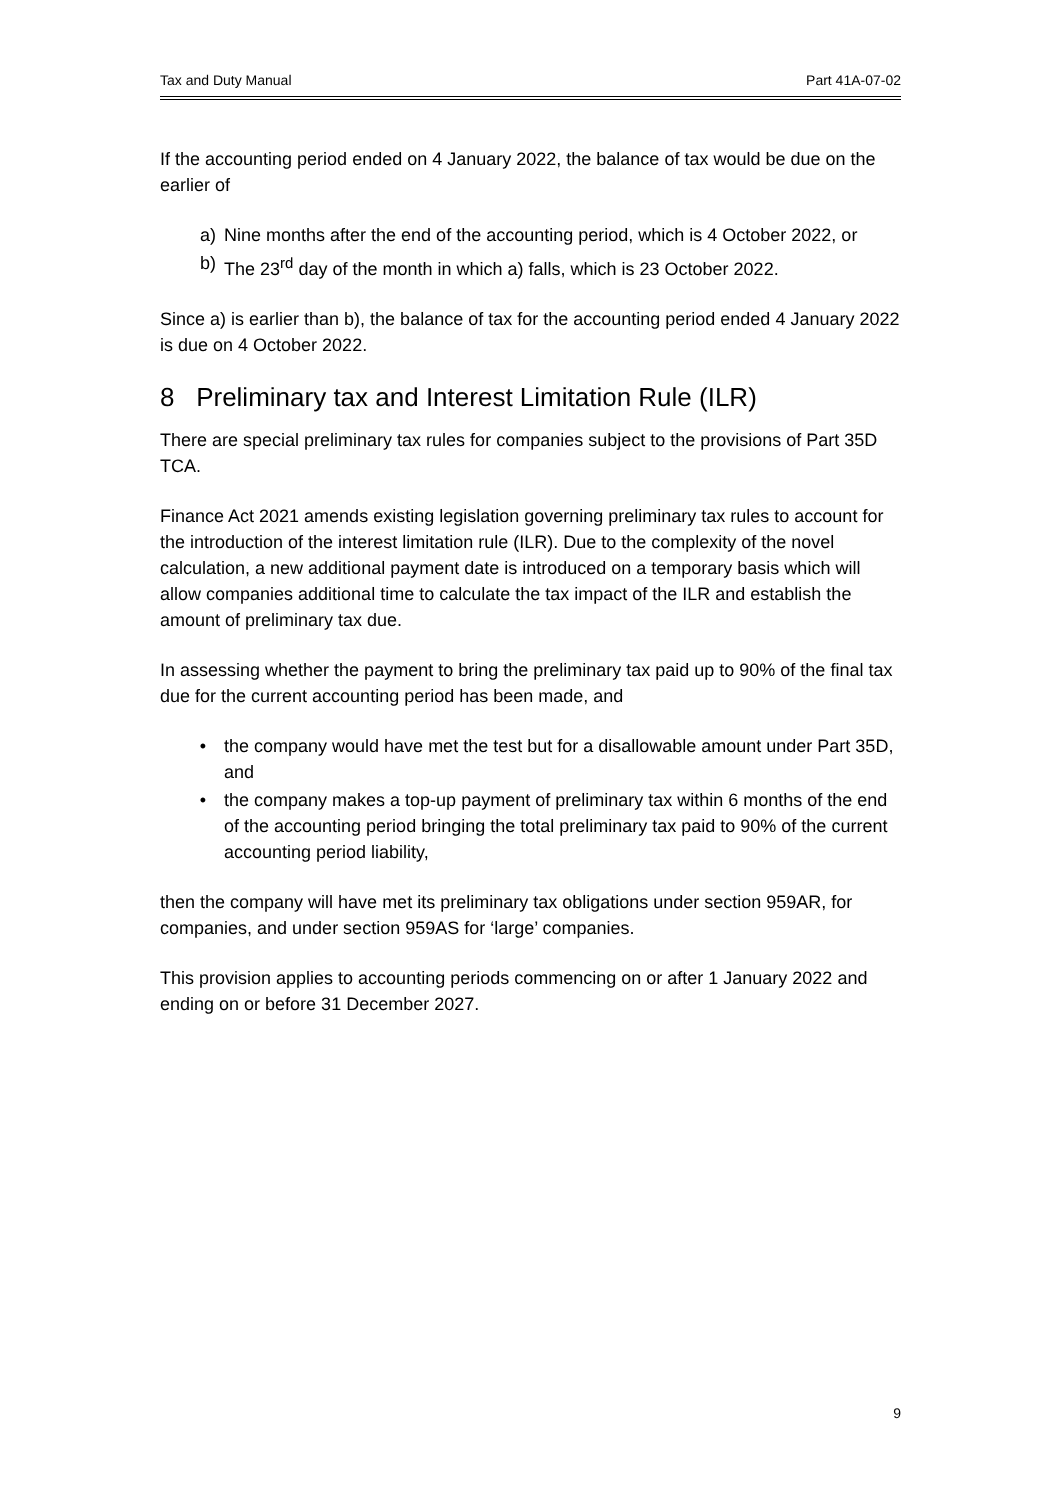Tax and Duty Manual Part 41A-07-02
If the accounting period ended on 4 January 2022, the balance of tax would be due on the earlier of
a) Nine months after the end of the accounting period, which is 4 October 2022, or
b) The 23<sup>rd</sup> day of the month in which a) falls, which is 23 October 2022.
Since a) is earlier than b), the balance of tax for the accounting period ended 4 January 2022 is due on 4 October 2022.
8 Preliminary tax and Interest Limitation Rule (ILR)
There are special preliminary tax rules for companies subject to the provisions of Part 35D TCA.
Finance Act 2021 amends existing legislation governing preliminary tax rules to account for the introduction of the interest limitation rule (ILR). Due to the complexity of the novel calculation, a new additional payment date is introduced on a temporary basis which will allow companies additional time to calculate the tax impact of the ILR and establish the amount of preliminary tax due.
In assessing whether the payment to bring the preliminary tax paid up to 90% of the final tax due for the current accounting period has been made, and
• the company would have met the test but for a disallowable amount under Part 35D, and
• the company makes a top-up payment of preliminary tax within 6 months of the end of the accounting period bringing the total preliminary tax paid to 90% of the current accounting period liability,
then the company will have met its preliminary tax obligations under section 959AR, for companies, and under section 959AS for ‘large’ companies.
This provision applies to accounting periods commencing on or after 1 January 2022 and ending on or before 31 December 2027.
9